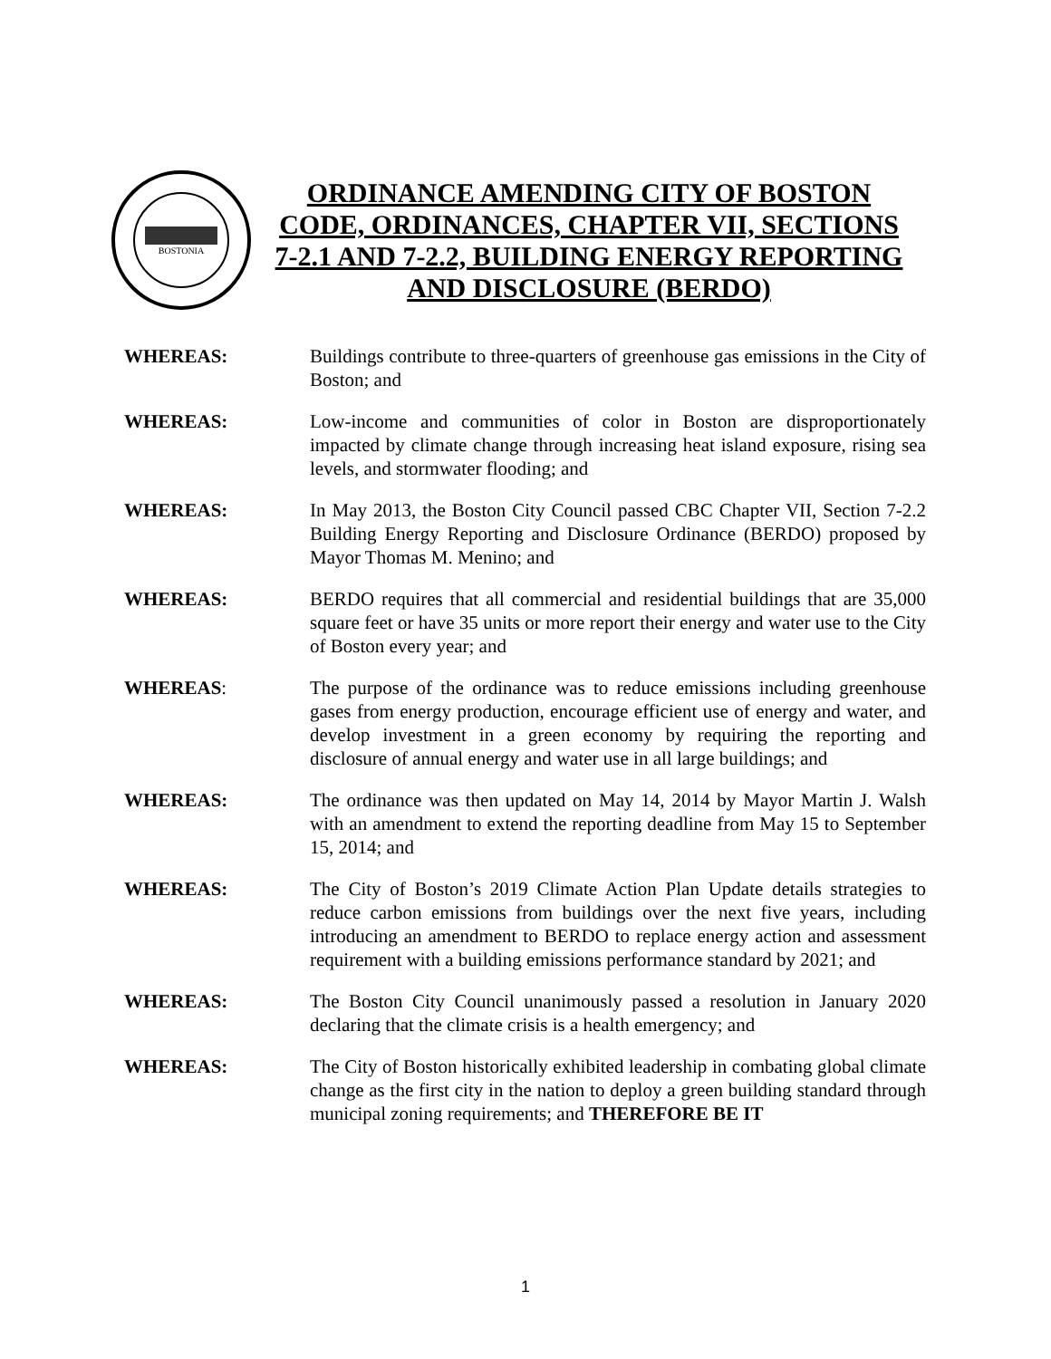BOSTONIA
ORDINANCE AMENDING CITY OF BOSTON CODE, ORDINANCES, CHAPTER VII, SECTIONS 7-2.1 AND 7-2.2, BUILDING ENERGY REPORTING AND DISCLOSURE (BERDO)
WHEREAS: Buildings contribute to three-quarters of greenhouse gas emissions in the City of Boston; and
WHEREAS: Low-income and communities of color in Boston are disproportionately impacted by climate change through increasing heat island exposure, rising sea levels, and stormwater flooding; and
WHEREAS: In May 2013, the Boston City Council passed CBC Chapter VII, Section 7-2.2 Building Energy Reporting and Disclosure Ordinance (BERDO) proposed by Mayor Thomas M. Menino; and
WHEREAS: BERDO requires that all commercial and residential buildings that are 35,000 square feet or have 35 units or more report their energy and water use to the City of Boston every year; and
WHEREAS: The purpose of the ordinance was to reduce emissions including greenhouse gases from energy production, encourage efficient use of energy and water, and develop investment in a green economy by requiring the reporting and disclosure of annual energy and water use in all large buildings; and
WHEREAS: The ordinance was then updated on May 14, 2014 by Mayor Martin J. Walsh with an amendment to extend the reporting deadline from May 15 to September 15, 2014; and
WHEREAS: The City of Boston’s 2019 Climate Action Plan Update details strategies to reduce carbon emissions from buildings over the next five years, including introducing an amendment to BERDO to replace energy action and assessment requirement with a building emissions performance standard by 2021; and
WHEREAS: The Boston City Council unanimously passed a resolution in January 2020 declaring that the climate crisis is a health emergency; and
WHEREAS: The City of Boston historically exhibited leadership in combating global climate change as the first city in the nation to deploy a green building standard through municipal zoning requirements; and THEREFORE BE IT
1